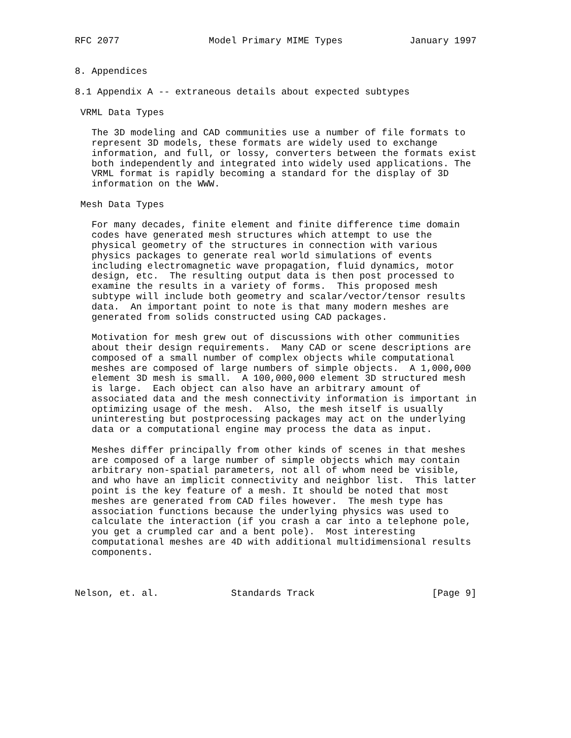RFC 2077                Model Primary MIME Types            January 1997


8. Appendices

8.1 Appendix A -- extraneous details about expected subtypes

 VRML Data Types

   The 3D modeling and CAD communities use a number of file formats to
   represent 3D models, these formats are widely used to exchange
   information, and full, or lossy, converters between the formats exist
   both independently and integrated into widely used applications. The
   VRML format is rapidly becoming a standard for the display of 3D
   information on the WWW.

 Mesh Data Types

   For many decades, finite element and finite difference time domain
   codes have generated mesh structures which attempt to use the
   physical geometry of the structures in connection with various
   physics packages to generate real world simulations of events
   including electromagnetic wave propagation, fluid dynamics, motor
   design, etc.  The resulting output data is then post processed to
   examine the results in a variety of forms.  This proposed mesh
   subtype will include both geometry and scalar/vector/tensor results
   data.  An important point to note is that many modern meshes are
   generated from solids constructed using CAD packages.

   Motivation for mesh grew out of discussions with other communities
   about their design requirements.  Many CAD or scene descriptions are
   composed of a small number of complex objects while computational
   meshes are composed of large numbers of simple objects.  A 1,000,000
   element 3D mesh is small.  A 100,000,000 element 3D structured mesh
   is large.  Each object can also have an arbitrary amount of
   associated data and the mesh connectivity information is important in
   optimizing usage of the mesh.  Also, the mesh itself is usually
   uninteresting but postprocessing packages may act on the underlying
   data or a computational engine may process the data as input.

   Meshes differ principally from other kinds of scenes in that meshes
   are composed of a large number of simple objects which may contain
   arbitrary non-spatial parameters, not all of whom need be visible,
   and who have an implicit connectivity and neighbor list.  This latter
   point is the key feature of a mesh. It should be noted that most
   meshes are generated from CAD files however.  The mesh type has
   association functions because the underlying physics was used to
   calculate the interaction (if you crash a car into a telephone pole,
   you get a crumpled car and a bent pole).  Most interesting
   computational meshes are 4D with additional multidimensional results
   components.



Nelson, et. al.             Standards Track                     [Page 9]